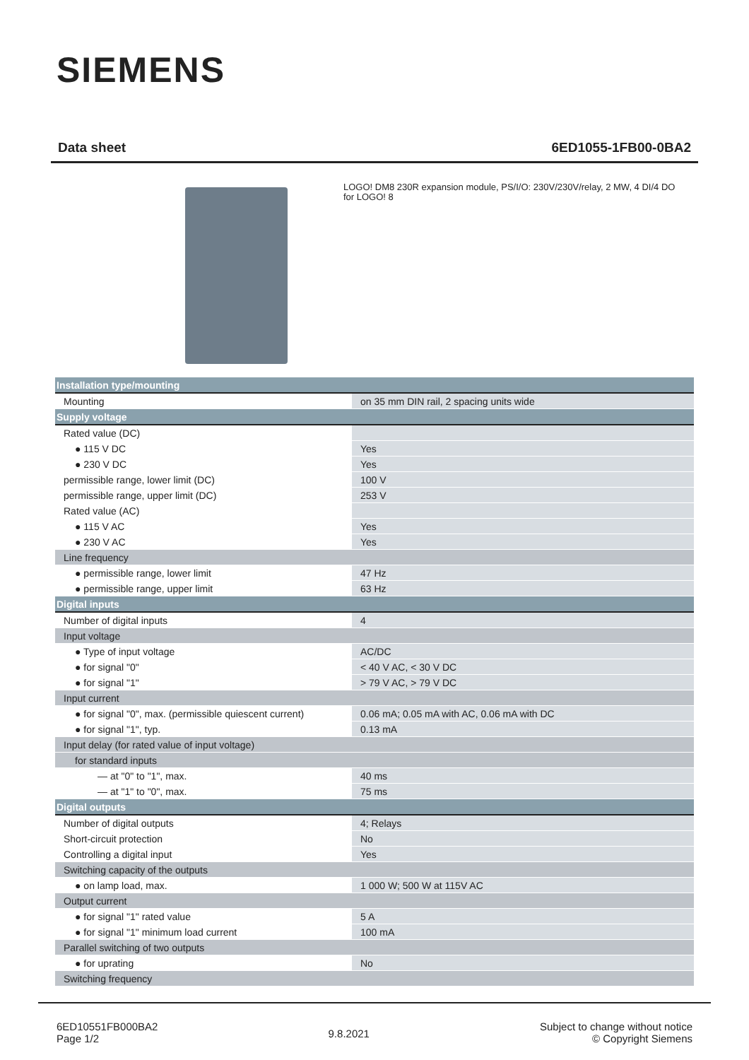SIEMENS
Data sheet 6ED1055-1FB00-0BA2
LOGO! DM8 230R expansion module, PS/I/O: 230V/230V/relay, 2 MW, 4 DI/4 DO for LOGO! 8
| Installation type/mounting | |
| Mounting | on 35 mm DIN rail, 2 spacing units wide |
| Supply voltage | |
| Rated value (DC) | |
| ● 115 V DC | Yes |
| ● 230 V DC | Yes |
| permissible range, lower limit (DC) | 100 V |
| permissible range, upper limit (DC) | 253 V |
| Rated value (AC) | |
| ● 115 V AC | Yes |
| ● 230 V AC | Yes |
| Line frequency | |
| ● permissible range, lower limit | 47 Hz |
| ● permissible range, upper limit | 63 Hz |
| Digital inputs | |
| Number of digital inputs | 4 |
| Input voltage | |
| ● Type of input voltage | AC/DC |
| ● for signal "0" | < 40 V AC, < 30 V DC |
| ● for signal "1" | > 79 V AC, > 79 V DC |
| Input current | |
| ● for signal "0", max. (permissible quiescent current) | 0.06 mA; 0.05 mA with AC, 0.06 mA with DC |
| ● for signal "1", typ. | 0.13 mA |
| Input delay (for rated value of input voltage) | |
| for standard inputs | |
| — at "0" to "1", max. | 40 ms |
| — at "1" to "0", max. | 75 ms |
| Digital outputs | |
| Number of digital outputs | 4; Relays |
| Short-circuit protection | No |
| Controlling a digital input | Yes |
| Switching capacity of the outputs | |
| ● on lamp load, max. | 1 000 W; 500 W at 115V AC |
| Output current | |
| ● for signal "1" rated value | 5 A |
| ● for signal "1" minimum load current | 100 mA |
| Parallel switching of two outputs | |
| ● for uprating | No |
| Switching frequency | |
6ED10551FB000BA2
Page 1/2
9.8.2021
Subject to change without notice
© Copyright Siemens